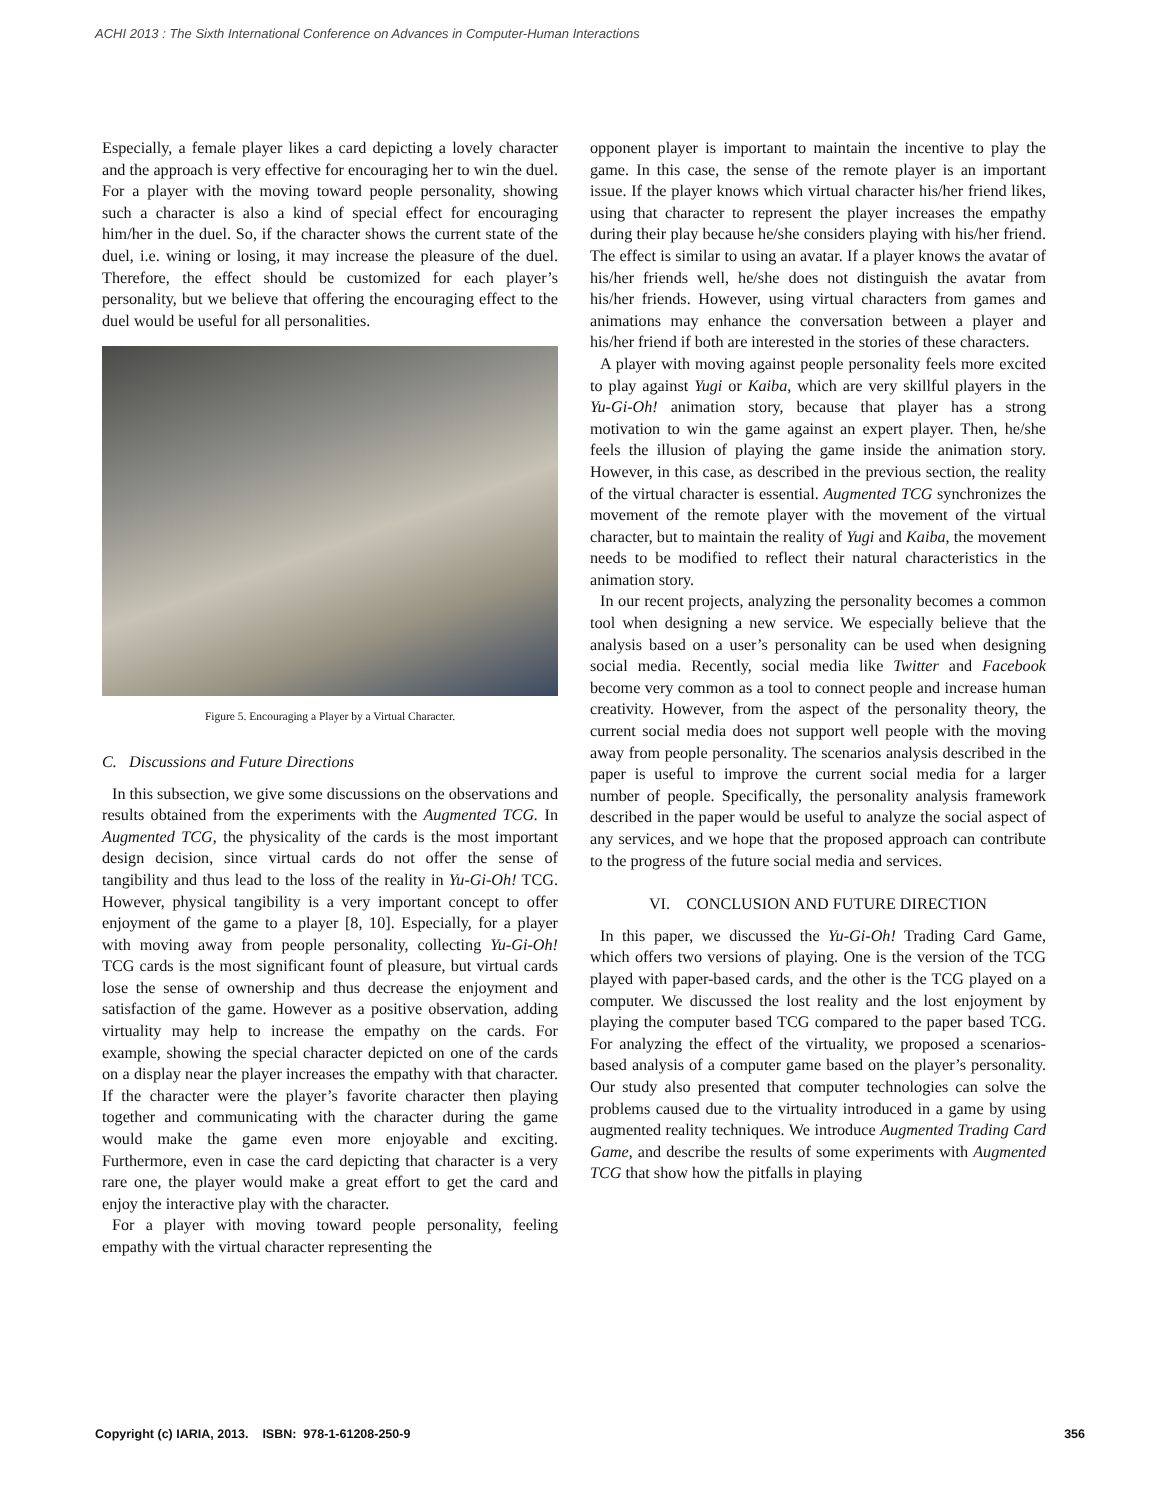ACHI 2013 : The Sixth International Conference on Advances in Computer-Human Interactions
Especially, a female player likes a card depicting a lovely character and the approach is very effective for encouraging her to win the duel. For a player with the moving toward people personality, showing such a character is also a kind of special effect for encouraging him/her in the duel. So, if the character shows the current state of the duel, i.e. wining or losing, it may increase the pleasure of the duel. Therefore, the effect should be customized for each player’s personality, but we believe that offering the encouraging effect to the duel would be useful for all personalities.
Figure 5. Encouraging a Player by a Virtual Character.
C. Discussions and Future Directions
In this subsection, we give some discussions on the observations and results obtained from the experiments with the Augmented TCG. In Augmented TCG, the physicality of the cards is the most important design decision, since virtual cards do not offer the sense of tangibility and thus lead to the loss of the reality in Yu-Gi-Oh! TCG. However, physical tangibility is a very important concept to offer enjoyment of the game to a player [8, 10]. Especially, for a player with moving away from people personality, collecting Yu-Gi-Oh! TCG cards is the most significant fount of pleasure, but virtual cards lose the sense of ownership and thus decrease the enjoyment and satisfaction of the game. However as a positive observation, adding virtuality may help to increase the empathy on the cards. For example, showing the special character depicted on one of the cards on a display near the player increases the empathy with that character. If the character were the player’s favorite character then playing together and communicating with the character during the game would make the game even more enjoyable and exciting. Furthermore, even in case the card depicting that character is a very rare one, the player would make a great effort to get the card and enjoy the interactive play with the character.
For a player with moving toward people personality, feeling empathy with the virtual character representing the
opponent player is important to maintain the incentive to play the game. In this case, the sense of the remote player is an important issue. If the player knows which virtual character his/her friend likes, using that character to represent the player increases the empathy during their play because he/she considers playing with his/her friend. The effect is similar to using an avatar. If a player knows the avatar of his/her friends well, he/she does not distinguish the avatar from his/her friends. However, using virtual characters from games and animations may enhance the conversation between a player and his/her friend if both are interested in the stories of these characters.
A player with moving against people personality feels more excited to play against Yugi or Kaiba, which are very skillful players in the Yu-Gi-Oh! animation story, because that player has a strong motivation to win the game against an expert player. Then, he/she feels the illusion of playing the game inside the animation story. However, in this case, as described in the previous section, the reality of the virtual character is essential. Augmented TCG synchronizes the movement of the remote player with the movement of the virtual character, but to maintain the reality of Yugi and Kaiba, the movement needs to be modified to reflect their natural characteristics in the animation story.
In our recent projects, analyzing the personality becomes a common tool when designing a new service. We especially believe that the analysis based on a user’s personality can be used when designing social media. Recently, social media like Twitter and Facebook become very common as a tool to connect people and increase human creativity. However, from the aspect of the personality theory, the current social media does not support well people with the moving away from people personality. The scenarios analysis described in the paper is useful to improve the current social media for a larger number of people. Specifically, the personality analysis framework described in the paper would be useful to analyze the social aspect of any services, and we hope that the proposed approach can contribute to the progress of the future social media and services.
VI. CONCLUSION AND FUTURE DIRECTION
In this paper, we discussed the Yu-Gi-Oh! Trading Card Game, which offers two versions of playing. One is the version of the TCG played with paper-based cards, and the other is the TCG played on a computer. We discussed the lost reality and the lost enjoyment by playing the computer based TCG compared to the paper based TCG. For analyzing the effect of the virtuality, we proposed a scenarios-based analysis of a computer game based on the player’s personality. Our study also presented that computer technologies can solve the problems caused due to the virtuality introduced in a game by using augmented reality techniques. We introduce Augmented Trading Card Game, and describe the results of some experiments with Augmented TCG that show how the pitfalls in playing
Copyright (c) IARIA, 2013. ISBN: 978-1-61208-250-9 356